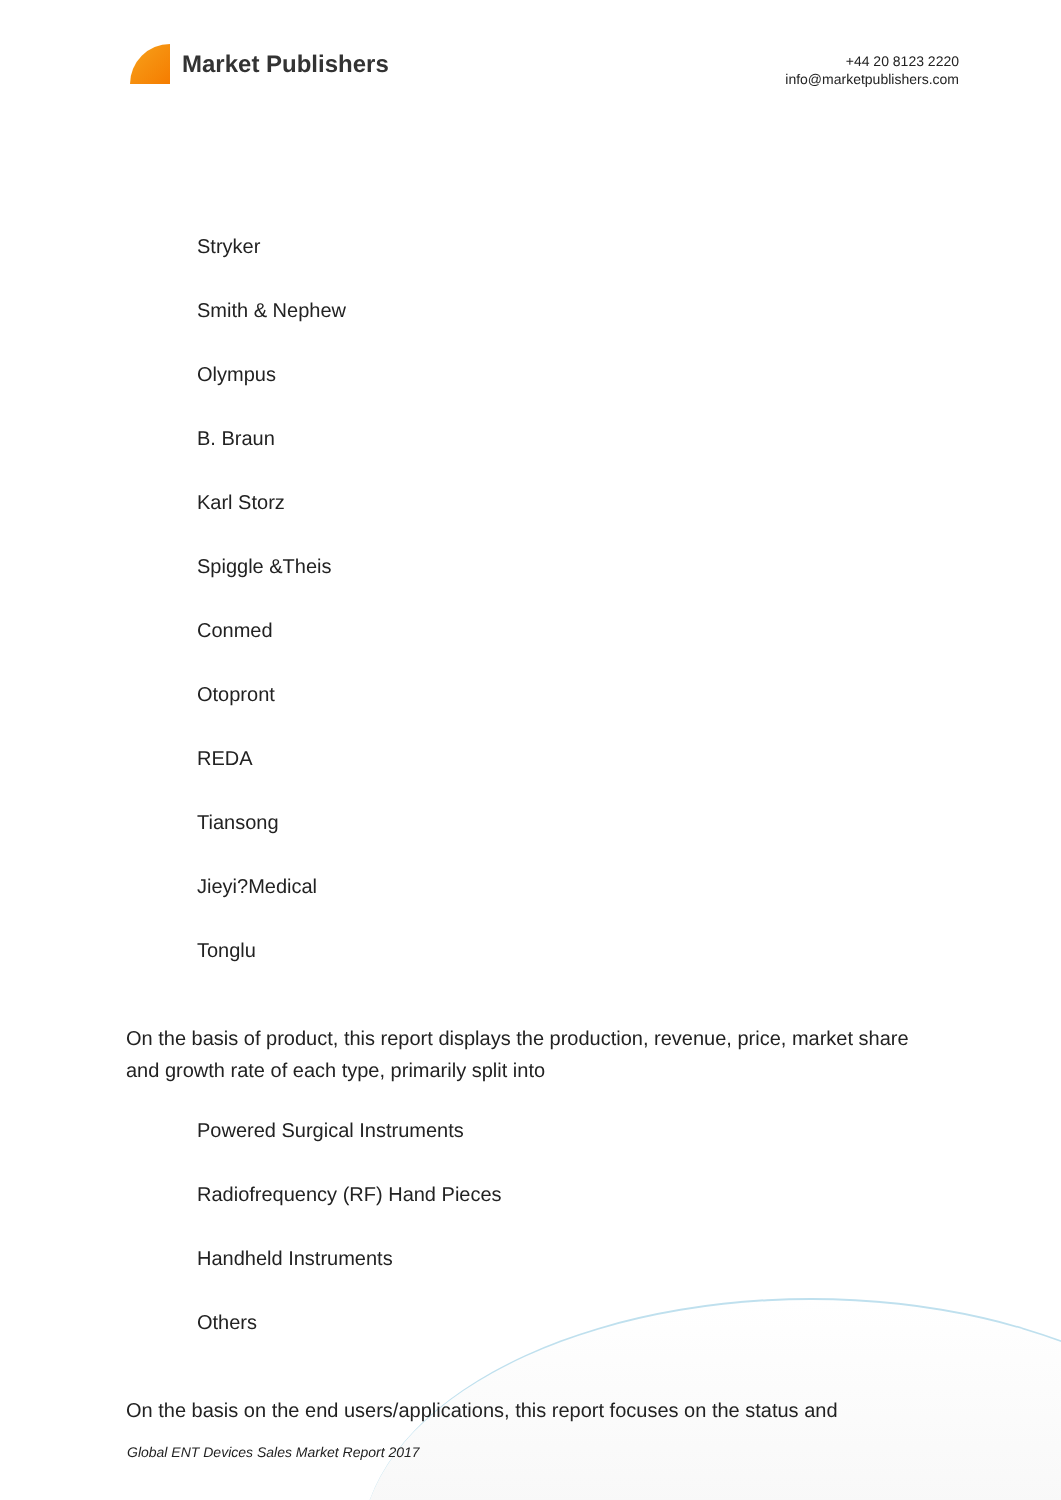Market Publishers
+44 20 8123 2220
info@marketpublishers.com
Stryker
Smith & Nephew
Olympus
B. Braun
Karl Storz
Spiggle &Theis
Conmed
Otopront
REDA
Tiansong
Jieyi?Medical
Tonglu
On the basis of product, this report displays the production, revenue, price, market share and growth rate of each type, primarily split into
Powered Surgical Instruments
Radiofrequency (RF) Hand Pieces
Handheld Instruments
Others
On the basis on the end users/applications, this report focuses on the status and
Global ENT Devices Sales Market Report 2017